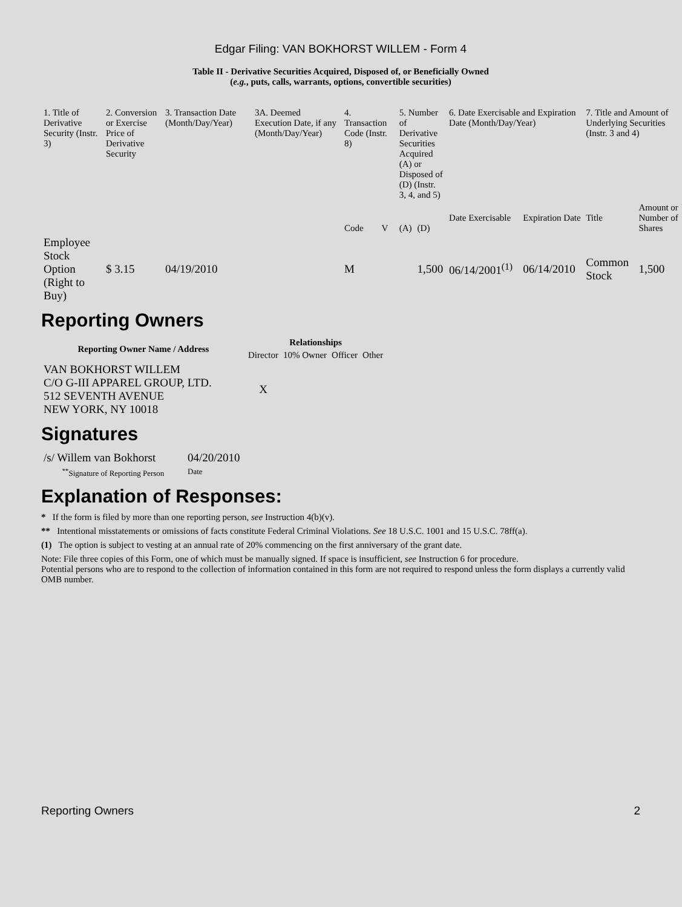Edgar Filing: VAN BOKHORST WILLEM - Form 4
Table II - Derivative Securities Acquired, Disposed of, or Beneficially Owned
(e.g., puts, calls, warrants, options, convertible securities)
| 1. Title of Derivative Security (Instr. 3) | 2. Conversion or Exercise Price of Derivative Security | 3. Transaction Date (Month/Day/Year) | 3A. Deemed Execution Date, if any (Month/Day/Year) | 4. Transaction Code (Instr. 8) | | 5. Number of Derivative Securities Acquired (A) or Disposed of (D) (Instr. 3, 4, and 5) | | 6. Date Exercisable and Expiration Date (Month/Day/Year) | | 7. Title and Amount of Underlying Securities (Instr. 3 and 4) | |
| | | | | Code | V | (A) | (D) | Date Exercisable | Expiration Date | Title | Amount or Number of Shares |
| Employee Stock Option (Right to Buy) | $ 3.15 | 04/19/2010 | | M | | | 1,500 | 06/14/2001<sup>(1)</sup> | 06/14/2010 | Common Stock | 1,500 |
Reporting Owners
| Reporting Owner Name / Address | Relationships | | | |
| --- | --- | --- | --- | --- |
| | Director | 10% Owner | Officer | Other |
| VAN BOKHORST WILLEM C/O G-III APPAREL GROUP, LTD. 512 SEVENTH AVENUE NEW YORK, NY 10018 | X | | | |
Signatures
| /s/ Willem van Bokhorst | 04/20/2010 |
| <sup>**</sup> Signature of Reporting Person | Date |
Explanation of Responses:
* If the form is filed by more than one reporting person, see Instruction 4(b)(v).
** Intentional misstatements or omissions of facts constitute Federal Criminal Violations. See 18 U.S.C. 1001 and 15 U.S.C. 78ff(a).
(1) The option is subject to vesting at an annual rate of 20% commencing on the first anniversary of the grant date.
Note: File three copies of this Form, one of which must be manually signed. If space is insufficient, see Instruction 6 for procedure.
Potential persons who are to respond to the collection of information contained in this form are not required to respond unless the form displays a currently valid OMB number.
Reporting Owners 2